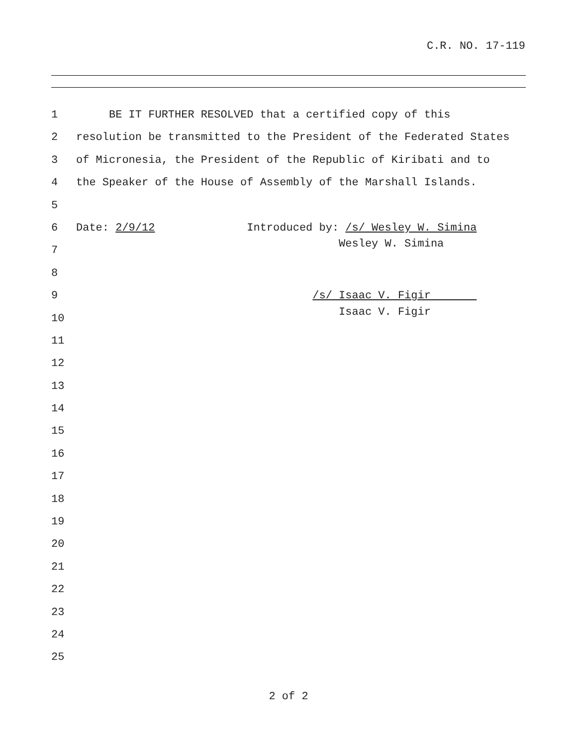C.R. NO. 17-119
1 BE IT FURTHER RESOLVED that a certified copy of this
2 resolution be transmitted to the President of the Federated States
3 of Micronesia, the President of the Republic of Kiribati and to
4 the Speaker of the House of Assembly of the Marshall Islands.
5
6 Date: 2/9/12 Introduced by: /s/ Wesley W. Simina
7 Wesley W. Simina
8
9 /s/ Isaac V. Figir
10 Isaac V. Figir
11
12
13
14
15
16
17
18
19
20
21
22
23
24
25
2 of 2